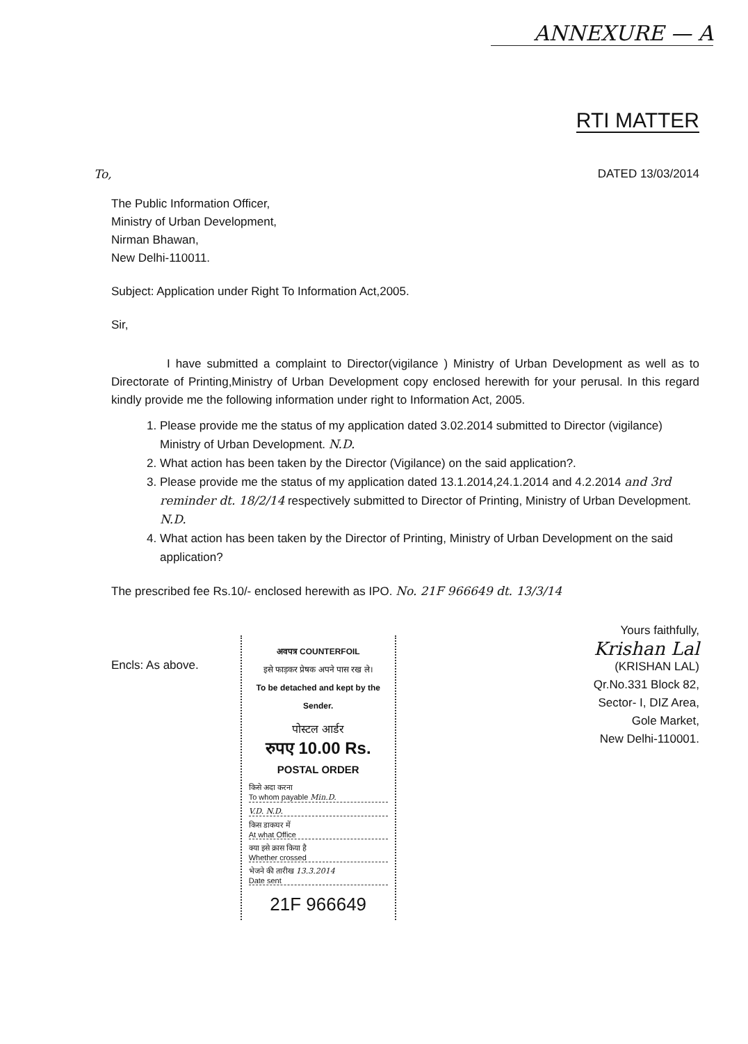ANNEXURE — A
RTI MATTER
To, DATED 13/03/2014
The Public Information Officer,
Ministry of Urban Development,
Nirman Bhawan,
New Delhi-110011.
Subject: Application under Right To Information Act,2005.
Sir,
I have submitted a complaint to Director(vigilance ) Ministry of Urban Development as well as to Directorate of Printing,Ministry of Urban Development copy enclosed herewith for your perusal. In this regard kindly provide me the following information under right to Information Act, 2005.
1. Please provide me the status of my application dated 3.02.2014 submitted to Director (vigilance) Ministry of Urban Development. N.D.
2. What action has been taken by the Director (Vigilance) on the said application?.
3. Please provide me the status of my application dated 13.1.2014,24.1.2014 and 4.2.2014 and 3rd reminder dt. 18/2/14 respectively submitted to Director of Printing, Ministry of Urban Development. N.D.
4. What action has been taken by the Director of Printing, Ministry of Urban Development on the said application?
The prescribed fee Rs.10/- enclosed herewith as IPO. No. 21F 966649 dt. 13/3/14
Encls: As above.
अवपत्र COUNTERFOIL
इसे फाड़कर प्रेषक अपने पास रख ले।
To be detached and kept by the Sender.
पोस्टल आर्डर
रुपए 10.00 Rs.
POSTAL ORDER
किसे अदा करना
To whom payable Min.D.
V.D. N.D.
किस डाकघर में
At what Office
क्या इसे क्रास किया है
Whether crossed
भेजने की तारीख 13.3.2014
Date sent
21F 966649
Yours faithfully,
Krishan Lal
(KRISHAN LAL)
Qr.No.331 Block 82,
Sector- I, DIZ Area,
Gole Market,
New Delhi-110001.